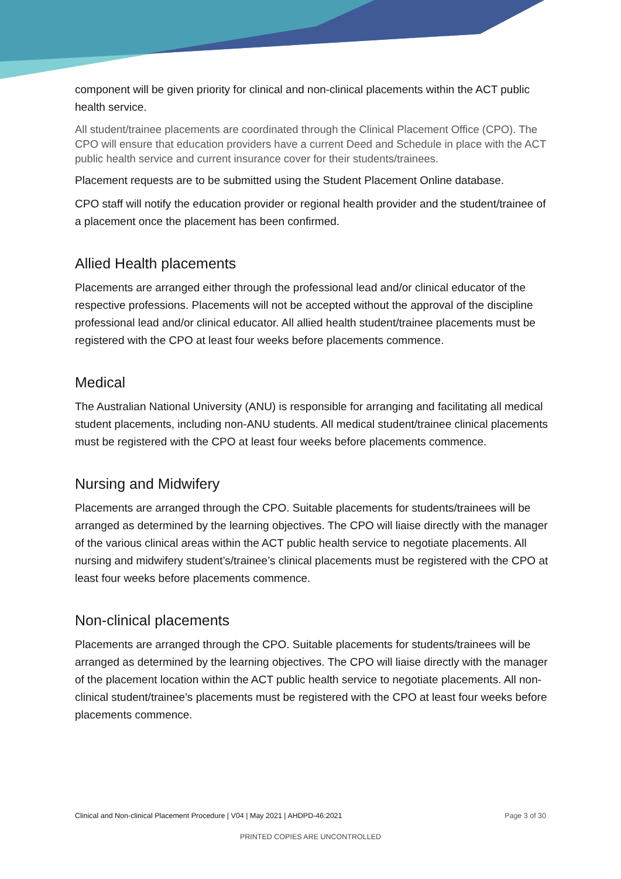component will be given priority for clinical and non-clinical placements within the ACT public health service.
All student/trainee placements are coordinated through the Clinical Placement Office (CPO). The CPO will ensure that education providers have a current Deed and Schedule in place with the ACT public health service and current insurance cover for their students/trainees.
Placement requests are to be submitted using the Student Placement Online database.
CPO staff will notify the education provider or regional health provider and the student/trainee of a placement once the placement has been confirmed.
Allied Health placements
Placements are arranged either through the professional lead and/or clinical educator of the respective professions. Placements will not be accepted without the approval of the discipline professional lead and/or clinical educator. All allied health student/trainee placements must be registered with the CPO at least four weeks before placements commence.
Medical
The Australian National University (ANU) is responsible for arranging and facilitating all medical student placements, including non-ANU students. All medical student/trainee clinical placements must be registered with the CPO at least four weeks before placements commence.
Nursing and Midwifery
Placements are arranged through the CPO. Suitable placements for students/trainees will be arranged as determined by the learning objectives. The CPO will liaise directly with the manager of the various clinical areas within the ACT public health service to negotiate placements. All nursing and midwifery student’s/trainee’s clinical placements must be registered with the CPO at least four weeks before placements commence.
Non-clinical placements
Placements are arranged through the CPO. Suitable placements for students/trainees will be arranged as determined by the learning objectives. The CPO will liaise directly with the manager of the placement location within the ACT public health service to negotiate placements. All non-clinical student/trainee’s placements must be registered with the CPO at least four weeks before placements commence.
Clinical and Non-clinical Placement Procedure | V04 | May 2021 | AHDPD-46:2021 Page 3 of 30
PRINTED COPIES ARE UNCONTROLLED